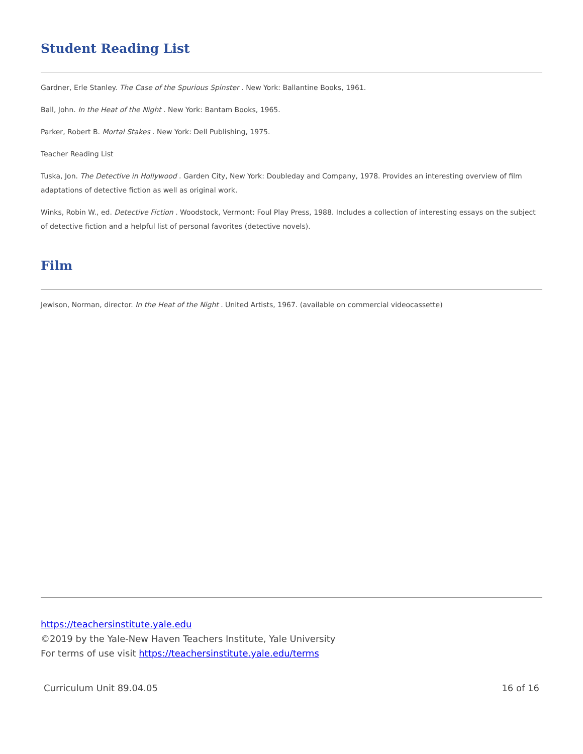Student Reading List
Gardner, Erle Stanley. The Case of the Spurious Spinster . New York: Ballantine Books, 1961.
Ball, John. In the Heat of the Night . New York: Bantam Books, 1965.
Parker, Robert B. Mortal Stakes . New York: Dell Publishing, 1975.
Teacher Reading List
Tuska, Jon. The Detective in Hollywood . Garden City, New York: Doubleday and Company, 1978. Provides an interesting overview of film adaptations of detective fiction as well as original work.
Winks, Robin W., ed. Detective Fiction . Woodstock, Vermont: Foul Play Press, 1988. Includes a collection of interesting essays on the subject of detective fiction and a helpful list of personal favorites (detective novels).
Film
Jewison, Norman, director. In the Heat of the Night . United Artists, 1967. (available on commercial videocassette)
https://teachersinstitute.yale.edu
©2019 by the Yale-New Haven Teachers Institute, Yale University
For terms of use visit https://teachersinstitute.yale.edu/terms
Curriculum Unit 89.04.05 16 of 16